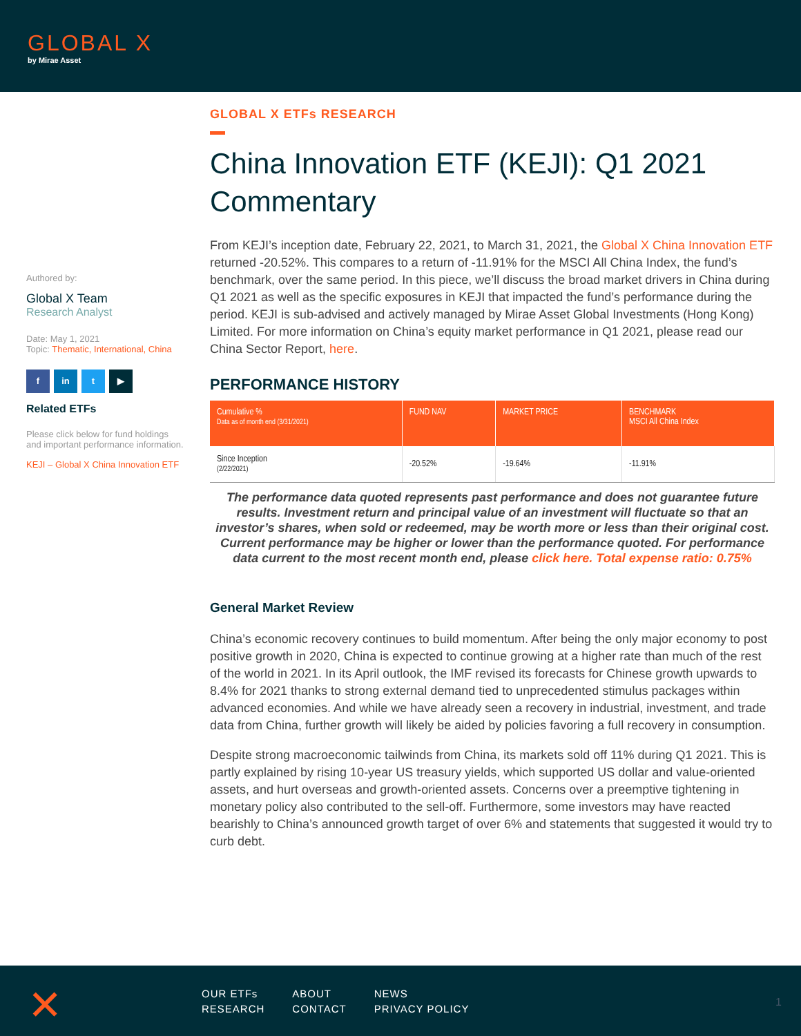GLOBAL X
by Mirae Asset
Authored by:
Global X Team
Research Analyst
Date: May 1, 2021
Topic: Thematic, International, China
f in t ▶
Related ETFs
Please click below for fund holdings and important performance information.
KEJI – Global X China Innovation ETF
GLOBAL X ETFs RESEARCH
China Innovation ETF (KEJI): Q1 2021 Commentary
From KEJI’s inception date, February 22, 2021, to March 31, 2021, the Global X China Innovation ETF returned -20.52%. This compares to a return of -11.91% for the MSCI All China Index, the fund’s benchmark, over the same period. In this piece, we’ll discuss the broad market drivers in China during Q1 2021 as well as the specific exposures in KEJI that impacted the fund’s performance during the period. KEJI is sub-advised and actively managed by Mirae Asset Global Investments (Hong Kong) Limited. For more information on China’s equity market performance in Q1 2021, please read our China Sector Report, here.
PERFORMANCE HISTORY
| Cumulative % Data as of month end (3/31/2021) | FUND NAV | MARKET PRICE | BENCHMARK MSCI All China Index |
| --- | --- | --- | --- |
| Since Inception (2/22/2021) | -20.52% | -19.64% | -11.91% |
The performance data quoted represents past performance and does not guarantee future results. Investment return and principal value of an investment will fluctuate so that an investor’s shares, when sold or redeemed, may be worth more or less than their original cost. Current performance may be higher or lower than the performance quoted. For performance data current to the most recent month end, please click here. Total expense ratio: 0.75%
General Market Review
China’s economic recovery continues to build momentum. After being the only major economy to post positive growth in 2020, China is expected to continue growing at a higher rate than much of the rest of the world in 2021. In its April outlook, the IMF revised its forecasts for Chinese growth upwards to 8.4% for 2021 thanks to strong external demand tied to unprecedented stimulus packages within advanced economies. And while we have already seen a recovery in industrial, investment, and trade data from China, further growth will likely be aided by policies favoring a full recovery in consumption.
Despite strong macroeconomic tailwinds from China, its markets sold off 11% during Q1 2021. This is partly explained by rising 10-year US treasury yields, which supported US dollar and value-oriented assets, and hurt overseas and growth-oriented assets. Concerns over a preemptive tightening in monetary policy also contributed to the sell-off. Furthermore, some investors may have reacted bearishly to China’s announced growth target of over 6% and statements that suggested it would try to curb debt.
✕
OUR ETFs
RESEARCH
ABOUT
CONTACT
NEWS
PRIVACY POLICY
1